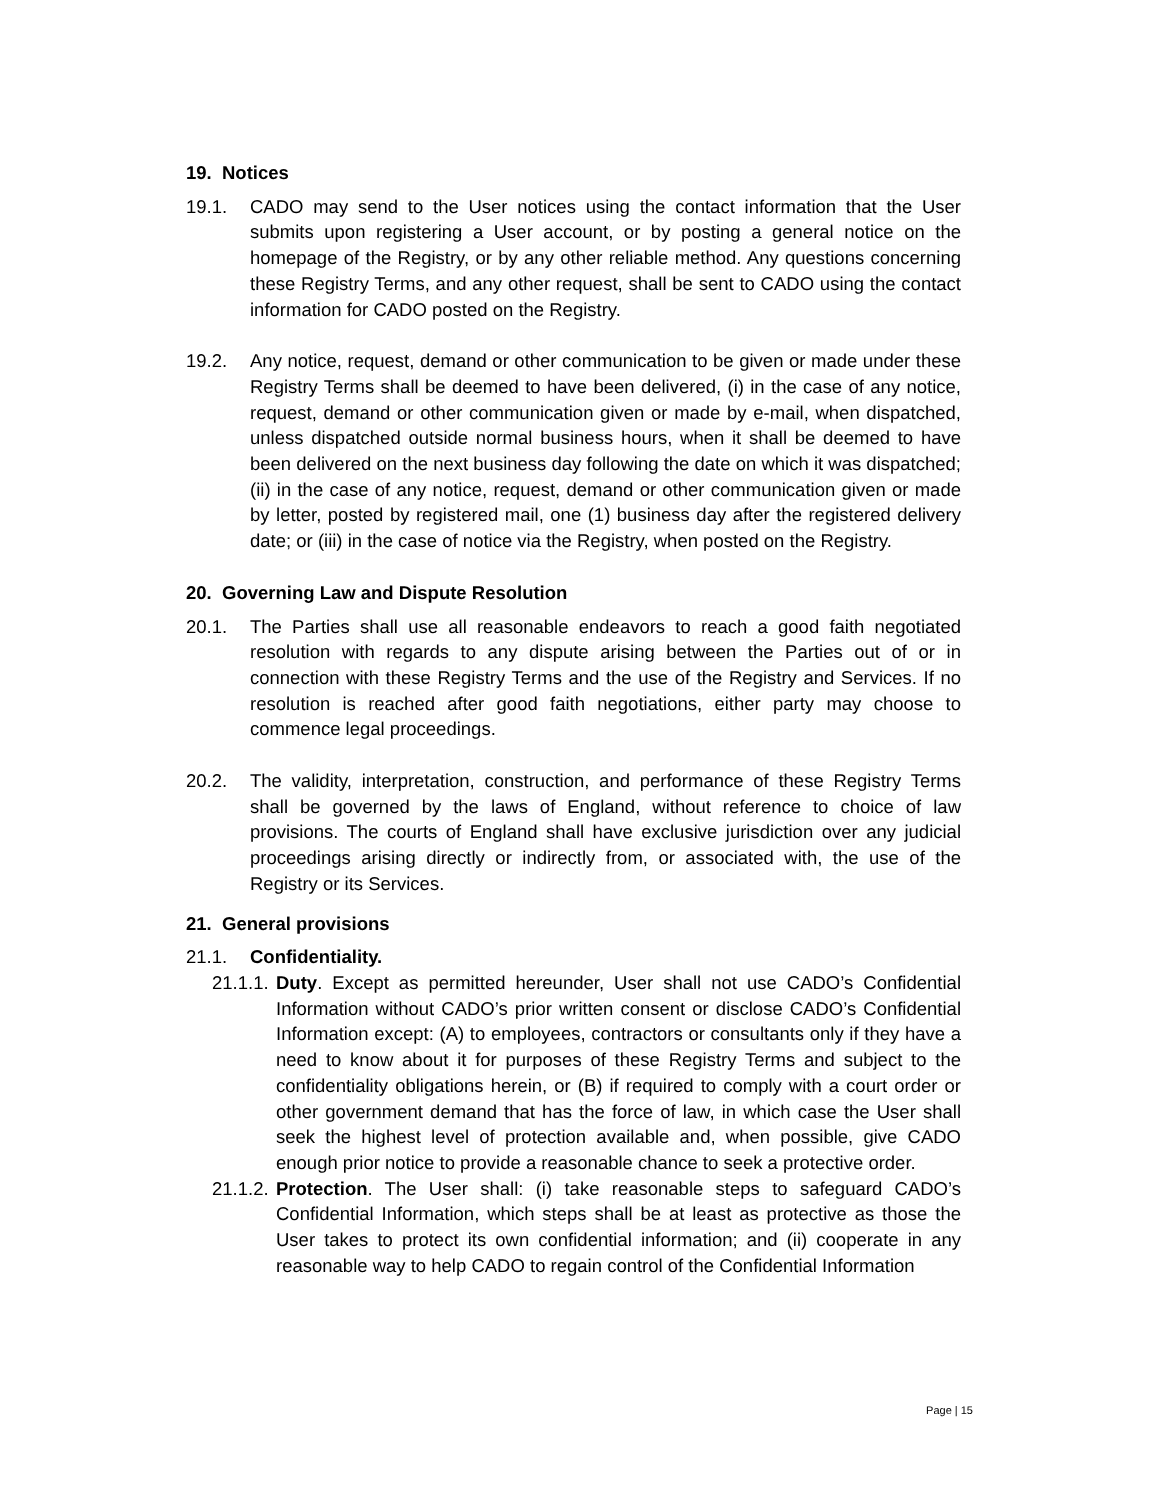19. Notices
19.1. CADO may send to the User notices using the contact information that the User submits upon registering a User account, or by posting a general notice on the homepage of the Registry, or by any other reliable method. Any questions concerning these Registry Terms, and any other request, shall be sent to CADO using the contact information for CADO posted on the Registry.
19.2. Any notice, request, demand or other communication to be given or made under these Registry Terms shall be deemed to have been delivered, (i) in the case of any notice, request, demand or other communication given or made by e-mail, when dispatched, unless dispatched outside normal business hours, when it shall be deemed to have been delivered on the next business day following the date on which it was dispatched; (ii) in the case of any notice, request, demand or other communication given or made by letter, posted by registered mail, one (1) business day after the registered delivery date; or (iii) in the case of notice via the Registry, when posted on the Registry.
20. Governing Law and Dispute Resolution
20.1. The Parties shall use all reasonable endeavors to reach a good faith negotiated resolution with regards to any dispute arising between the Parties out of or in connection with these Registry Terms and the use of the Registry and Services. If no resolution is reached after good faith negotiations, either party may choose to commence legal proceedings.
20.2. The validity, interpretation, construction, and performance of these Registry Terms shall be governed by the laws of England, without reference to choice of law provisions. The courts of England shall have exclusive jurisdiction over any judicial proceedings arising directly or indirectly from, or associated with, the use of the Registry or its Services.
21. General provisions
21.1. Confidentiality.
21.1.1.
Duty. Except as permitted hereunder, User shall not use CADO’s Confidential Information without CADO’s prior written consent or disclose CADO’s Confidential Information except: (A) to employees, contractors or consultants only if they have a need to know about it for purposes of these Registry Terms and subject to the confidentiality obligations herein, or (B) if required to comply with a court order or other government demand that has the force of law, in which case the User shall seek the highest level of protection available and, when possible, give CADO enough prior notice to provide a reasonable chance to seek a protective order.
21.1.2.
Protection. The User shall: (i) take reasonable steps to safeguard CADO’s Confidential Information, which steps shall be at least as protective as those the User takes to protect its own confidential information; and (ii) cooperate in any reasonable way to help CADO to regain control of the Confidential Information
Page | 15